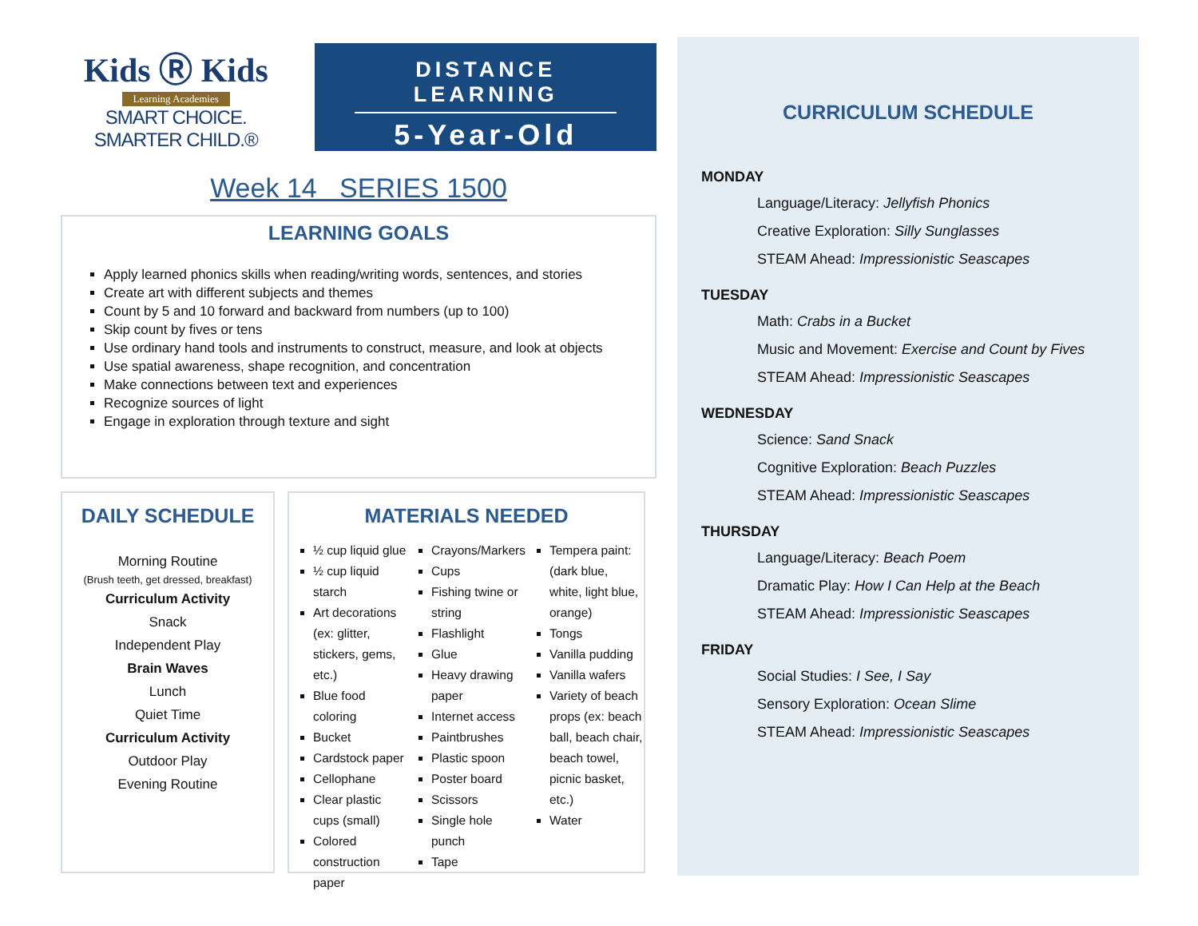Kids Ⓡ Kids
Learning Academies
SMART CHOICE. SMARTER CHILD.®
DISTANCE LEARNING
5-Year-Old
Week 14 SERIES 1500
LEARNING GOALS
Apply learned phonics skills when reading/writing words, sentences, and stories
Create art with different subjects and themes
Count by 5 and 10 forward and backward from numbers (up to 100)
Skip count by fives or tens
Use ordinary hand tools and instruments to construct, measure, and look at objects
Use spatial awareness, shape recognition, and concentration
Make connections between text and experiences
Recognize sources of light
Engage in exploration through texture and sight
DAILY SCHEDULE
Morning Routine
(Brush teeth, get dressed, breakfast)
Curriculum Activity
Snack
Independent Play
Brain Waves
Lunch
Quiet Time
Curriculum Activity
Outdoor Play
Evening Routine
MATERIALS NEEDED
½ cup liquid glue
½ cup liquid starch
Art decorations (ex: glitter, stickers, gems, etc.)
Blue food coloring
Bucket
Cardstock paper
Cellophane
Clear plastic cups (small)
Colored construction paper
Crayons/Markers
Cups
Fishing twine or string
Flashlight
Glue
Heavy drawing paper
Internet access
Paintbrushes
Plastic spoon
Poster board
Scissors
Single hole punch
Tape
Tempera paint: (dark blue, white, light blue, orange)
Tongs
Vanilla pudding
Vanilla wafers
Variety of beach props (ex: beach ball, beach chair, beach towel, picnic basket, etc.)
Water
CURRICULUM SCHEDULE
MONDAY
Language/Literacy: Jellyfish Phonics
Creative Exploration: Silly Sunglasses
STEAM Ahead: Impressionistic Seascapes
TUESDAY
Math: Crabs in a Bucket
Music and Movement: Exercise and Count by Fives
STEAM Ahead: Impressionistic Seascapes
WEDNESDAY
Science: Sand Snack
Cognitive Exploration: Beach Puzzles
STEAM Ahead: Impressionistic Seascapes
THURSDAY
Language/Literacy: Beach Poem
Dramatic Play: How I Can Help at the Beach
STEAM Ahead: Impressionistic Seascapes
FRIDAY
Social Studies: I See, I Say
Sensory Exploration: Ocean Slime
STEAM Ahead: Impressionistic Seascapes